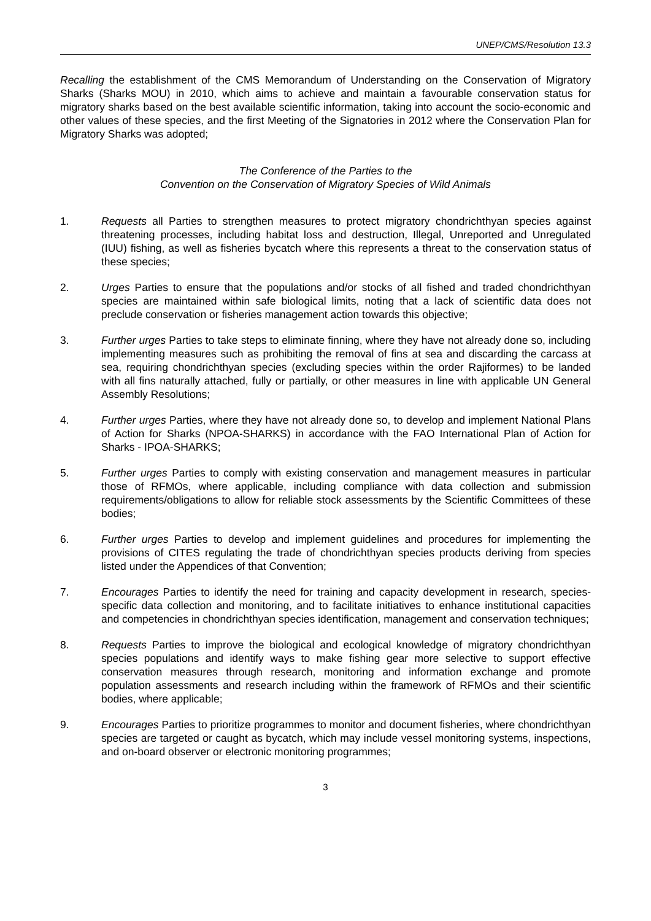UNEP/CMS/Resolution 13.3
Recalling the establishment of the CMS Memorandum of Understanding on the Conservation of Migratory Sharks (Sharks MOU) in 2010, which aims to achieve and maintain a favourable conservation status for migratory sharks based on the best available scientific information, taking into account the socio-economic and other values of these species, and the first Meeting of the Signatories in 2012 where the Conservation Plan for Migratory Sharks was adopted;
The Conference of the Parties to the
Convention on the Conservation of Migratory Species of Wild Animals
1. Requests all Parties to strengthen measures to protect migratory chondrichthyan species against threatening processes, including habitat loss and destruction, Illegal, Unreported and Unregulated (IUU) fishing, as well as fisheries bycatch where this represents a threat to the conservation status of these species;
2. Urges Parties to ensure that the populations and/or stocks of all fished and traded chondrichthyan species are maintained within safe biological limits, noting that a lack of scientific data does not preclude conservation or fisheries management action towards this objective;
3. Further urges Parties to take steps to eliminate finning, where they have not already done so, including implementing measures such as prohibiting the removal of fins at sea and discarding the carcass at sea, requiring chondrichthyan species (excluding species within the order Rajiformes) to be landed with all fins naturally attached, fully or partially, or other measures in line with applicable UN General Assembly Resolutions;
4. Further urges Parties, where they have not already done so, to develop and implement National Plans of Action for Sharks (NPOA-SHARKS) in accordance with the FAO International Plan of Action for Sharks - IPOA-SHARKS;
5. Further urges Parties to comply with existing conservation and management measures in particular those of RFMOs, where applicable, including compliance with data collection and submission requirements/obligations to allow for reliable stock assessments by the Scientific Committees of these bodies;
6. Further urges Parties to develop and implement guidelines and procedures for implementing the provisions of CITES regulating the trade of chondrichthyan species products deriving from species listed under the Appendices of that Convention;
7. Encourages Parties to identify the need for training and capacity development in research, species-specific data collection and monitoring, and to facilitate initiatives to enhance institutional capacities and competencies in chondrichthyan species identification, management and conservation techniques;
8. Requests Parties to improve the biological and ecological knowledge of migratory chondrichthyan species populations and identify ways to make fishing gear more selective to support effective conservation measures through research, monitoring and information exchange and promote population assessments and research including within the framework of RFMOs and their scientific bodies, where applicable;
9. Encourages Parties to prioritize programmes to monitor and document fisheries, where chondrichthyan species are targeted or caught as bycatch, which may include vessel monitoring systems, inspections, and on-board observer or electronic monitoring programmes;
3